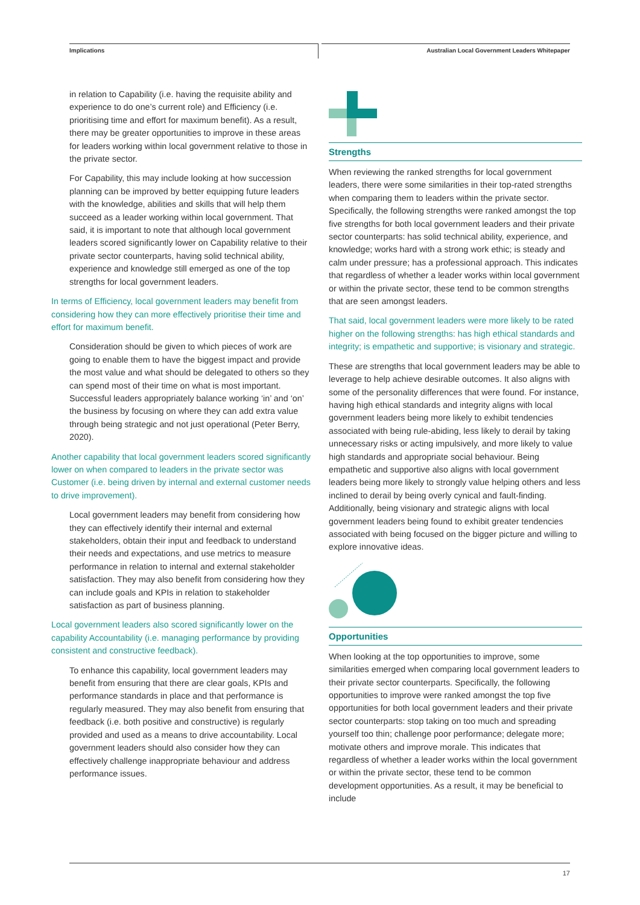Implications Australian Local Government Leaders Whitepaper
in relation to Capability (i.e. having the requisite ability and experience to do one’s current role) and Efficiency (i.e. prioritising time and effort for maximum benefit). As a result, there may be greater opportunities to improve in these areas for leaders working within local government relative to those in the private sector.
For Capability, this may include looking at how succession planning can be improved by better equipping future leaders with the knowledge, abilities and skills that will help them succeed as a leader working within local government. That said, it is important to note that although local government leaders scored significantly lower on Capability relative to their private sector counterparts, having solid technical ability, experience and knowledge still emerged as one of the top strengths for local government leaders.
In terms of Efficiency, local government leaders may benefit from considering how they can more effectively prioritise their time and effort for maximum benefit.
Consideration should be given to which pieces of work are going to enable them to have the biggest impact and provide the most value and what should be delegated to others so they can spend most of their time on what is most important. Successful leaders appropriately balance working ‘in’ and ‘on’ the business by focusing on where they can add extra value through being strategic and not just operational (Peter Berry, 2020).
Another capability that local government leaders scored significantly lower on when compared to leaders in the private sector was Customer (i.e. being driven by internal and external customer needs to drive improvement).
Local government leaders may benefit from considering how they can effectively identify their internal and external stakeholders, obtain their input and feedback to understand their needs and expectations, and use metrics to measure performance in relation to internal and external stakeholder satisfaction. They may also benefit from considering how they can include goals and KPIs in relation to stakeholder satisfaction as part of business planning.
Local government leaders also scored significantly lower on the capability Accountability (i.e. managing performance by providing consistent and constructive feedback).
To enhance this capability, local government leaders may benefit from ensuring that there are clear goals, KPIs and performance standards in place and that performance is regularly measured. They may also benefit from ensuring that feedback (i.e. both positive and constructive) is regularly provided and used as a means to drive accountability. Local government leaders should also consider how they can effectively challenge inappropriate behaviour and address performance issues.
Strengths
When reviewing the ranked strengths for local government leaders, there were some similarities in their top-rated strengths when comparing them to leaders within the private sector. Specifically, the following strengths were ranked amongst the top five strengths for both local government leaders and their private sector counterparts: has solid technical ability, experience, and knowledge; works hard with a strong work ethic; is steady and calm under pressure; has a professional approach. This indicates that regardless of whether a leader works within local government or within the private sector, these tend to be common strengths that are seen amongst leaders.
That said, local government leaders were more likely to be rated higher on the following strengths: has high ethical standards and integrity; is empathetic and supportive; is visionary and strategic.
These are strengths that local government leaders may be able to leverage to help achieve desirable outcomes. It also aligns with some of the personality differences that were found. For instance, having high ethical standards and integrity aligns with local government leaders being more likely to exhibit tendencies associated with being rule-abiding, less likely to derail by taking unnecessary risks or acting impulsively, and more likely to value high standards and appropriate social behaviour. Being empathetic and supportive also aligns with local government leaders being more likely to strongly value helping others and less inclined to derail by being overly cynical and fault-finding. Additionally, being visionary and strategic aligns with local government leaders being found to exhibit greater tendencies associated with being focused on the bigger picture and willing to explore innovative ideas.
Opportunities
When looking at the top opportunities to improve, some similarities emerged when comparing local government leaders to their private sector counterparts. Specifically, the following opportunities to improve were ranked amongst the top five opportunities for both local government leaders and their private sector counterparts: stop taking on too much and spreading yourself too thin; challenge poor performance; delegate more; motivate others and improve morale. This indicates that regardless of whether a leader works within the local government or within the private sector, these tend to be common development opportunities. As a result, it may be beneficial to include
17